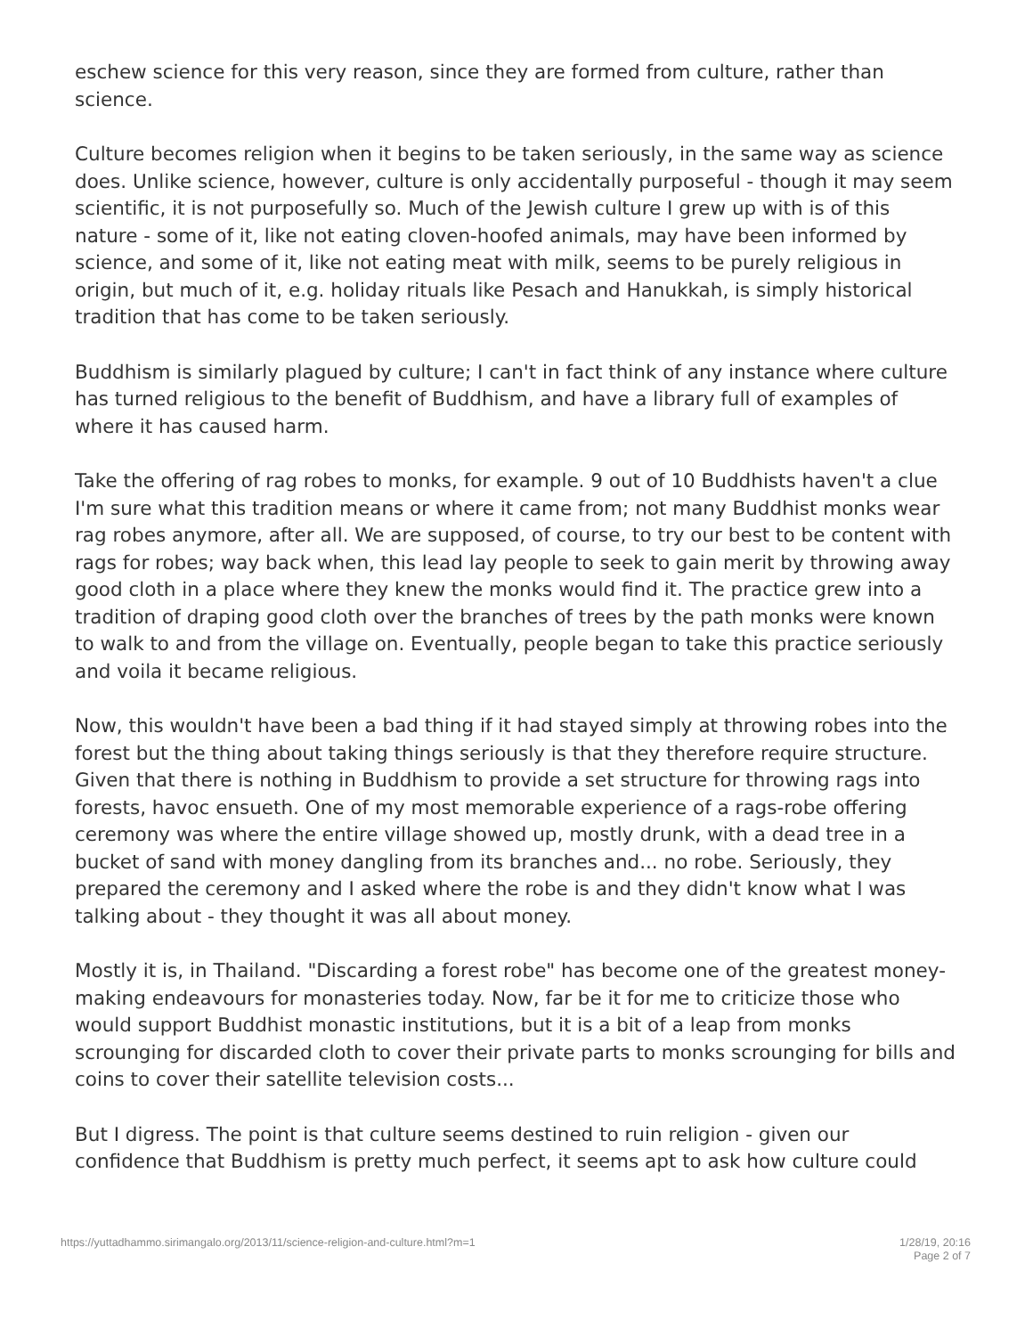eschew science for this very reason, since they are formed from culture, rather than science.
Culture becomes religion when it begins to be taken seriously, in the same way as science does. Unlike science, however, culture is only accidentally purposeful - though it may seem scientific, it is not purposefully so. Much of the Jewish culture I grew up with is of this nature - some of it, like not eating cloven-hoofed animals, may have been informed by science, and some of it, like not eating meat with milk, seems to be purely religious in origin, but much of it, e.g. holiday rituals like Pesach and Hanukkah, is simply historical tradition that has come to be taken seriously.
Buddhism is similarly plagued by culture; I can't in fact think of any instance where culture has turned religious to the benefit of Buddhism, and have a library full of examples of where it has caused harm.
Take the offering of rag robes to monks, for example. 9 out of 10 Buddhists haven't a clue I'm sure what this tradition means or where it came from; not many Buddhist monks wear rag robes anymore, after all. We are supposed, of course, to try our best to be content with rags for robes; way back when, this lead lay people to seek to gain merit by throwing away good cloth in a place where they knew the monks would find it. The practice grew into a tradition of draping good cloth over the branches of trees by the path monks were known to walk to and from the village on. Eventually, people began to take this practice seriously and voila it became religious.
Now, this wouldn't have been a bad thing if it had stayed simply at throwing robes into the forest but the thing about taking things seriously is that they therefore require structure. Given that there is nothing in Buddhism to provide a set structure for throwing rags into forests, havoc ensueth. One of my most memorable experience of a rags-robe offering ceremony was where the entire village showed up, mostly drunk, with a dead tree in a bucket of sand with money dangling from its branches and... no robe. Seriously, they prepared the ceremony and I asked where the robe is and they didn't know what I was talking about - they thought it was all about money.
Mostly it is, in Thailand. "Discarding a forest robe" has become one of the greatest money-making endeavours for monasteries today. Now, far be it for me to criticize those who would support Buddhist monastic institutions, but it is a bit of a leap from monks scrounging for discarded cloth to cover their private parts to monks scrounging for bills and coins to cover their satellite television costs...
But I digress. The point is that culture seems destined to ruin religion - given our confidence that Buddhism is pretty much perfect, it seems apt to ask how culture could
https://yuttadhammo.sirimangalo.org/2013/11/science-religion-and-culture.html?m=1
1/28/19, 20:16
Page 2 of 7